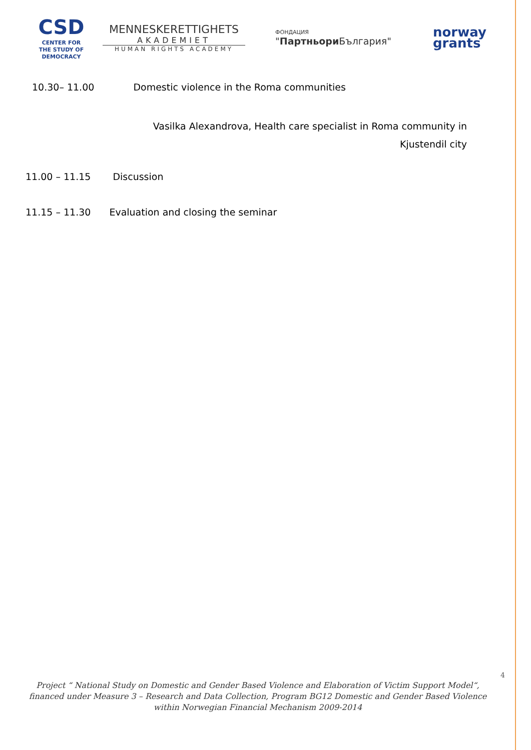CSD
CENTER FOR
THE STUDY OF
DEMOCRACY
MENNESKERETTIGHETS
AKADEMIET
HUMAN RIGHTS ACADEMY
ФОНДАЦИЯ
"Партньори България"
norway
grants
10.30– 11.00 Domestic violence in the Roma communities
Vasilka Alexandrova, Health care specialist in Roma community in
Kjustendil city
11.00 – 11.15 Discussion
11.15 – 11.30 Evaluation and closing the seminar
4
Project “ National Study on Domestic and Gender Based Violence and Elaboration of Victim Support Model“, financed under Measure 3 – Research and Data Collection, Program BG12 Domestic and Gender Based Violence within Norwegian Financial Mechanism 2009-2014